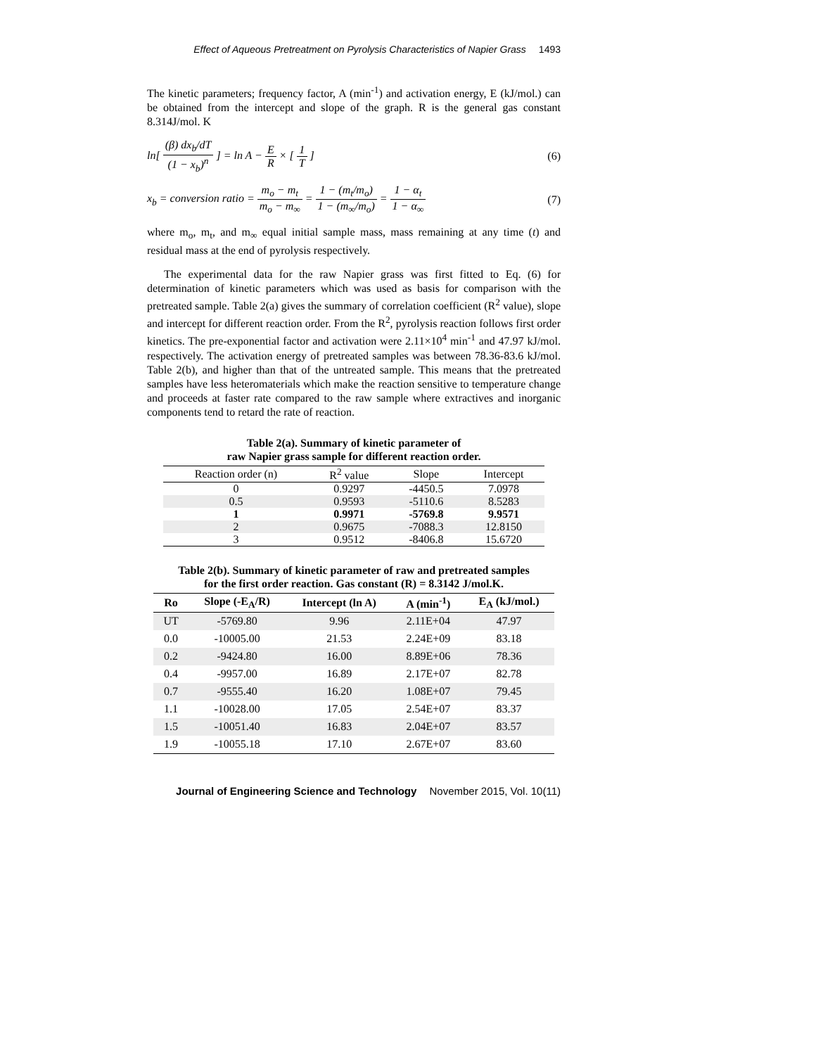Effect of Aqueous Pretreatment on Pyrolysis Characteristics of Napier Grass 1493
The kinetic parameters; frequency factor, A (min<sup>-1</sup>) and activation energy, E (kJ/mol.) can be obtained from the intercept and slope of the graph. R is the general gas constant 8.314J/mol. K
ln[ (β) dx<sub>b</sub>/dT (1 − x<sub>b</sub>)<sup>n</sup> ] = ln A − E R × [ 1 T ]
(6)
x<sub>b</sub> = conversion ratio = m<sub>o</sub> − m<sub>t</sub> m<sub>o</sub> − m<sub>∞</sub> = 1 − (m<sub>t</sub>/m<sub>o</sub>) 1 − (m<sub>∞</sub>/m<sub>o</sub>) = 1 − α<sub>t</sub> 1 − α<sub>∞</sub>
(7)
where m<sub>o</sub>, m<sub>t</sub>, and m<sub>∞</sub> equal initial sample mass, mass remaining at any time (t) and residual mass at the end of pyrolysis respectively.
The experimental data for the raw Napier grass was first fitted to Eq. (6) for determination of kinetic parameters which was used as basis for comparison with the pretreated sample. Table 2(a) gives the summary of correlation coefficient (R<sup>2</sup> value), slope and intercept for different reaction order. From the R<sup>2</sup>, pyrolysis reaction follows first order kinetics. The pre-exponential factor and activation were 2.11×10<sup>4</sup> min<sup>-1</sup> and 47.97 kJ/mol. respectively. The activation energy of pretreated samples was between 78.36-83.6 kJ/mol. Table 2(b), and higher than that of the untreated sample. This means that the pretreated samples have less heteromaterials which make the reaction sensitive to temperature change and proceeds at faster rate compared to the raw sample where extractives and inorganic components tend to retard the rate of reaction.
Table 2(a). Summary of kinetic parameter of
raw Napier grass sample for different reaction order.
| Reaction order (n) | R<sup>2</sup> value | Slope | Intercept |
| --- | --- | --- | --- |
| 0 | 0.9297 | -4450.5 | 7.0978 |
| 0.5 | 0.9593 | -5110.6 | 8.5283 |
| 1 | 0.9971 | -5769.8 | 9.9571 |
| 2 | 0.9675 | -7088.3 | 12.8150 |
| 3 | 0.9512 | -8406.8 | 15.6720 |
Table 2(b). Summary of kinetic parameter of raw and pretreated samples
for the first order reaction. Gas constant (R) = 8.3142 J/mol.K.
| Ro | Slope (-E<sub>A</sub>/R) | Intercept (ln A) | A (min<sup>-1</sup>) | E<sub>A</sub> (kJ/mol.) |
| --- | --- | --- | --- | --- |
| UT | -5769.80 | 9.96 | 2.11E+04 | 47.97 |
| 0.0 | -10005.00 | 21.53 | 2.24E+09 | 83.18 |
| 0.2 | -9424.80 | 16.00 | 8.89E+06 | 78.36 |
| 0.4 | -9957.00 | 16.89 | 2.17E+07 | 82.78 |
| 0.7 | -9555.40 | 16.20 | 1.08E+07 | 79.45 |
| 1.1 | -10028.00 | 17.05 | 2.54E+07 | 83.37 |
| 1.5 | -10051.40 | 16.83 | 2.04E+07 | 83.57 |
| 1.9 | -10055.18 | 17.10 | 2.67E+07 | 83.60 |
Journal of Engineering Science and Technology November 2015, Vol. 10(11)